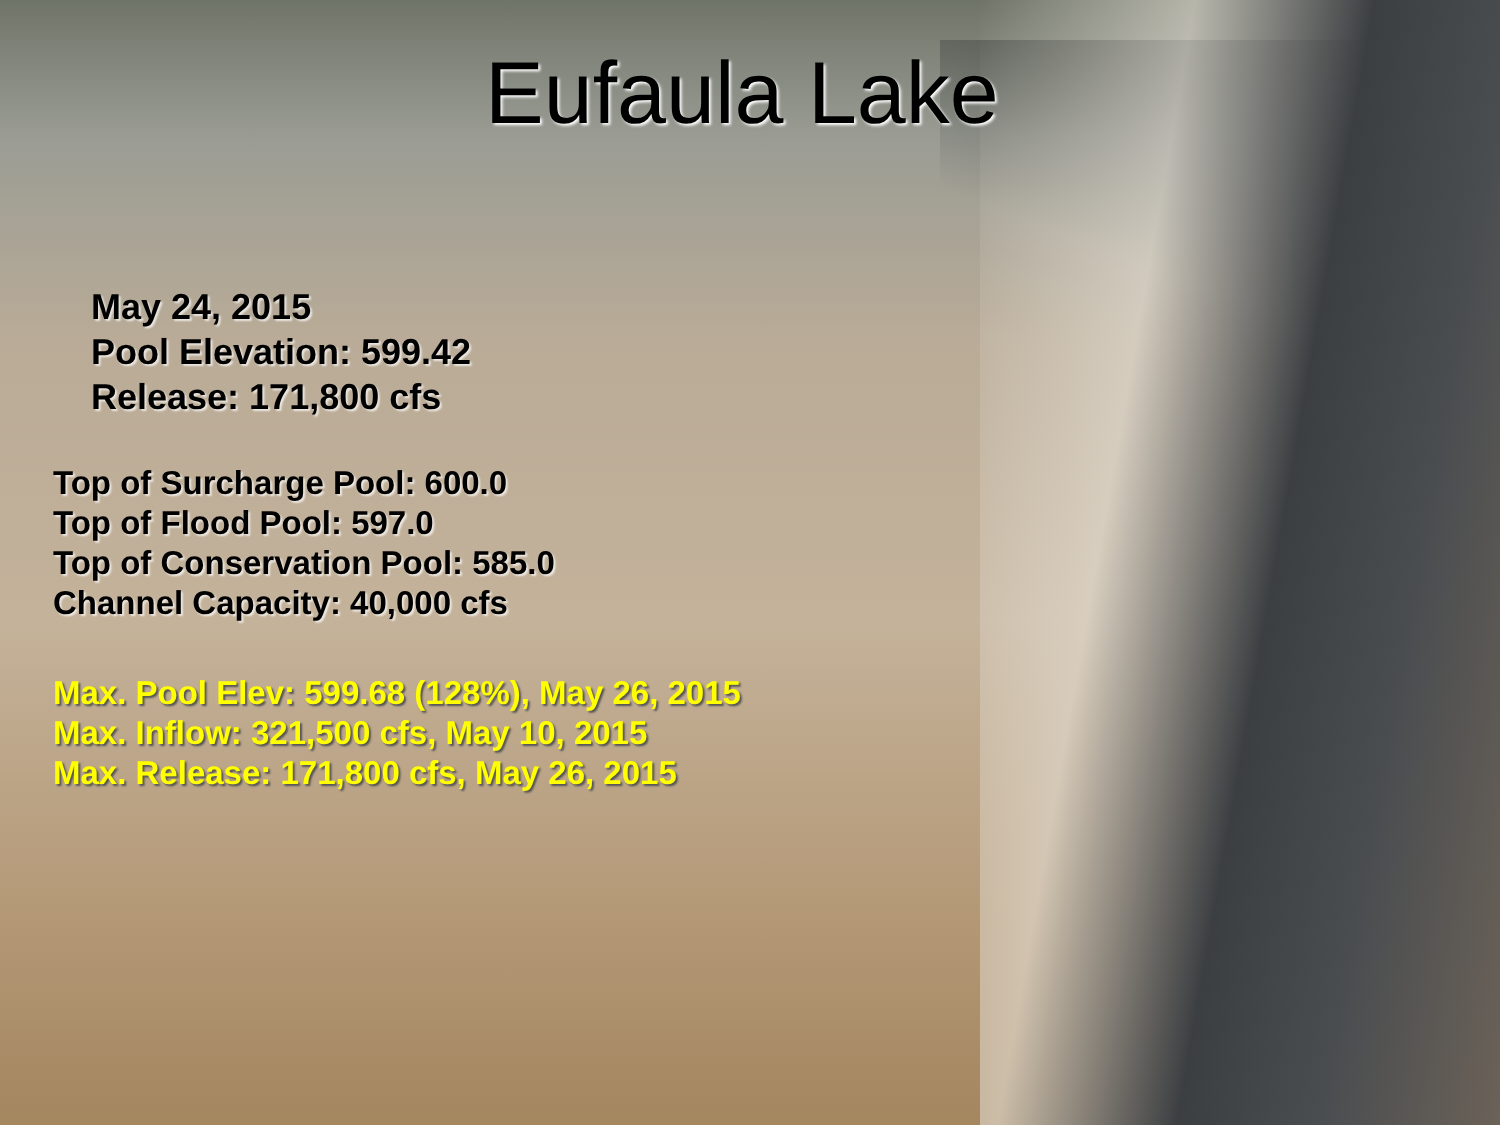Eufaula Lake
May 24, 2015
Pool Elevation: 599.42
Release: 171,800 cfs
Top of Surcharge Pool: 600.0
Top of Flood Pool: 597.0
Top of Conservation Pool: 585.0
Channel Capacity: 40,000 cfs
Max. Pool Elev: 599.68 (128%), May 26, 2015
Max. Inflow: 321,500 cfs, May 10, 2015
Max. Release: 171,800 cfs, May 26, 2015